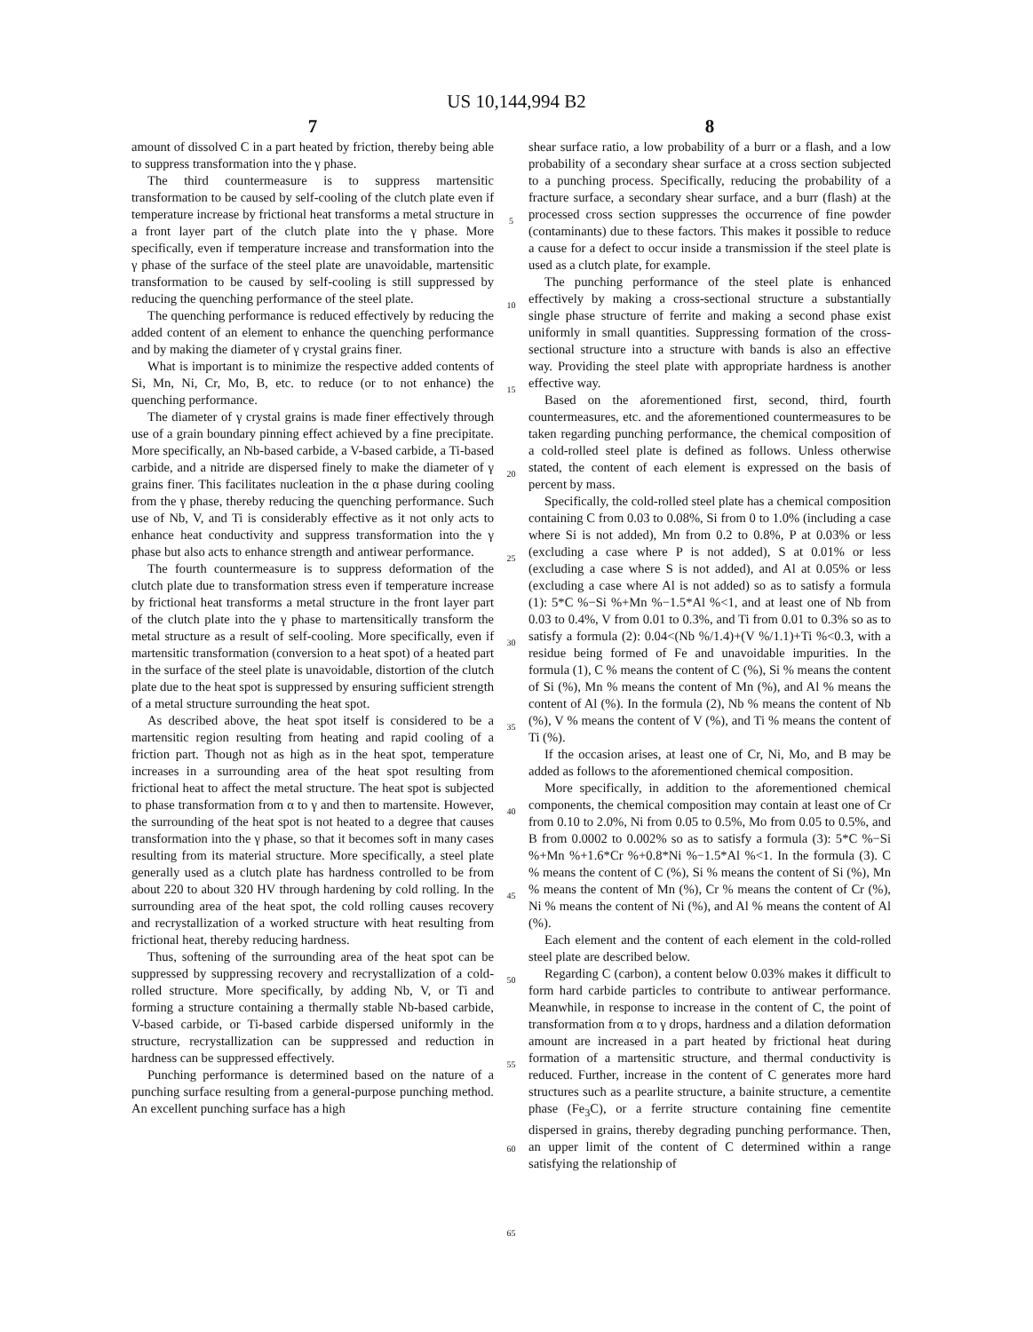US 10,144,994 B2
7
amount of dissolved C in a part heated by friction, thereby being able to suppress transformation into the γ phase.
The third countermeasure is to suppress martensitic transformation to be caused by self-cooling of the clutch plate even if temperature increase by frictional heat transforms a metal structure in a front layer part of the clutch plate into the γ phase. More specifically, even if temperature increase and transformation into the γ phase of the surface of the steel plate are unavoidable, martensitic transformation to be caused by self-cooling is still suppressed by reducing the quenching performance of the steel plate.
The quenching performance is reduced effectively by reducing the added content of an element to enhance the quenching performance and by making the diameter of γ crystal grains finer.
What is important is to minimize the respective added contents of Si, Mn, Ni, Cr, Mo, B, etc. to reduce (or to not enhance) the quenching performance.
The diameter of γ crystal grains is made finer effectively through use of a grain boundary pinning effect achieved by a fine precipitate. More specifically, an Nb-based carbide, a V-based carbide, a Ti-based carbide, and a nitride are dispersed finely to make the diameter of γ grains finer. This facilitates nucleation in the α phase during cooling from the γ phase, thereby reducing the quenching performance. Such use of Nb, V, and Ti is considerably effective as it not only acts to enhance heat conductivity and suppress transformation into the γ phase but also acts to enhance strength and antiwear performance.
The fourth countermeasure is to suppress deformation of the clutch plate due to transformation stress even if temperature increase by frictional heat transforms a metal structure in the front layer part of the clutch plate into the γ phase to martensitically transform the metal structure as a result of self-cooling. More specifically, even if martensitic transformation (conversion to a heat spot) of a heated part in the surface of the steel plate is unavoidable, distortion of the clutch plate due to the heat spot is suppressed by ensuring sufficient strength of a metal structure surrounding the heat spot.
As described above, the heat spot itself is considered to be a martensitic region resulting from heating and rapid cooling of a friction part. Though not as high as in the heat spot, temperature increases in a surrounding area of the heat spot resulting from frictional heat to affect the metal structure. The heat spot is subjected to phase transformation from α to γ and then to martensite. However, the surrounding of the heat spot is not heated to a degree that causes transformation into the γ phase, so that it becomes soft in many cases resulting from its material structure. More specifically, a steel plate generally used as a clutch plate has hardness controlled to be from about 220 to about 320 HV through hardening by cold rolling. In the surrounding area of the heat spot, the cold rolling causes recovery and recrystallization of a worked structure with heat resulting from frictional heat, thereby reducing hardness.
Thus, softening of the surrounding area of the heat spot can be suppressed by suppressing recovery and recrystallization of a cold-rolled structure. More specifically, by adding Nb, V, or Ti and forming a structure containing a thermally stable Nb-based carbide, V-based carbide, or Ti-based carbide dispersed uniformly in the structure, recrystallization can be suppressed and reduction in hardness can be suppressed effectively.
Punching performance is determined based on the nature of a punching surface resulting from a general-purpose punching method. An excellent punching surface has a high
5
10
15
20
25
30
35
40
45
50
55
60
65
8
shear surface ratio, a low probability of a burr or a flash, and a low probability of a secondary shear surface at a cross section subjected to a punching process. Specifically, reducing the probability of a fracture surface, a secondary shear surface, and a burr (flash) at the processed cross section suppresses the occurrence of fine powder (contaminants) due to these factors. This makes it possible to reduce a cause for a defect to occur inside a transmission if the steel plate is used as a clutch plate, for example.
The punching performance of the steel plate is enhanced effectively by making a cross-sectional structure a substantially single phase structure of ferrite and making a second phase exist uniformly in small quantities. Suppressing formation of the cross-sectional structure into a structure with bands is also an effective way. Providing the steel plate with appropriate hardness is another effective way.
Based on the aforementioned first, second, third, fourth countermeasures, etc. and the aforementioned countermeasures to be taken regarding punching performance, the chemical composition of a cold-rolled steel plate is defined as follows. Unless otherwise stated, the content of each element is expressed on the basis of percent by mass.
Specifically, the cold-rolled steel plate has a chemical composition containing C from 0.03 to 0.08%, Si from 0 to 1.0% (including a case where Si is not added), Mn from 0.2 to 0.8%, P at 0.03% or less (excluding a case where P is not added), S at 0.01% or less (excluding a case where S is not added), and Al at 0.05% or less (excluding a case where Al is not added) so as to satisfy a formula (1): 5*C %−Si %+Mn %−1.5*Al %<1, and at least one of Nb from 0.03 to 0.4%, V from 0.01 to 0.3%, and Ti from 0.01 to 0.3% so as to satisfy a formula (2): 0.04<(Nb %/1.4)+(V %/1.1)+Ti %<0.3, with a residue being formed of Fe and unavoidable impurities. In the formula (1), C % means the content of C (%), Si % means the content of Si (%), Mn % means the content of Mn (%), and Al % means the content of Al (%). In the formula (2), Nb % means the content of Nb (%), V % means the content of V (%), and Ti % means the content of Ti (%).
If the occasion arises, at least one of Cr, Ni, Mo, and B may be added as follows to the aforementioned chemical composition.
More specifically, in addition to the aforementioned chemical components, the chemical composition may contain at least one of Cr from 0.10 to 2.0%, Ni from 0.05 to 0.5%, Mo from 0.05 to 0.5%, and B from 0.0002 to 0.002% so as to satisfy a formula (3): 5*C %−Si %+Mn %+1.6*Cr %+0.8*Ni %−1.5*Al %<1. In the formula (3). C % means the content of C (%), Si % means the content of Si (%), Mn % means the content of Mn (%), Cr % means the content of Cr (%), Ni % means the content of Ni (%), and Al % means the content of Al (%).
Each element and the content of each element in the cold-rolled steel plate are described below.
Regarding C (carbon), a content below 0.03% makes it difficult to form hard carbide particles to contribute to antiwear performance. Meanwhile, in response to increase in the content of C, the point of transformation from α to γ drops, hardness and a dilation deformation amount are increased in a part heated by frictional heat during formation of a martensitic structure, and thermal conductivity is reduced. Further, increase in the content of C generates more hard structures such as a pearlite structure, a bainite structure, a cementite phase (Fe<sub>3</sub>C), or a ferrite structure containing fine cementite dispersed in grains, thereby degrading punching performance. Then, an upper limit of the content of C determined within a range satisfying the relationship of